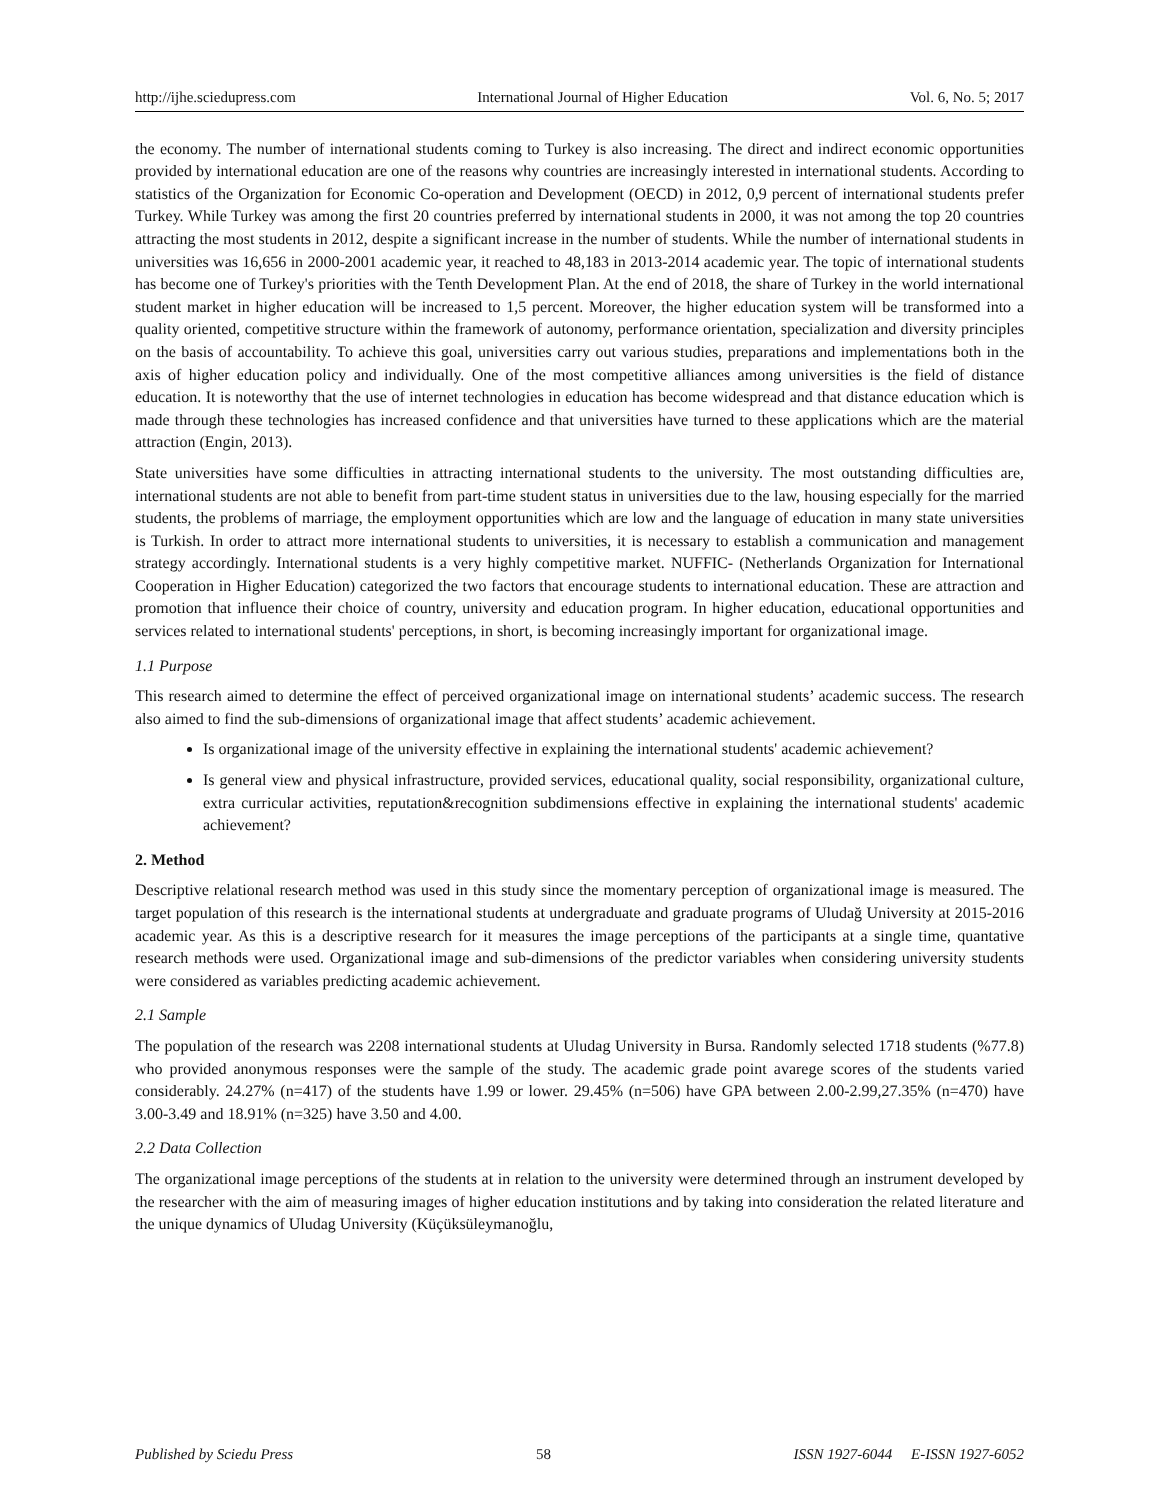http://ijhe.sciedupress.com International Journal of Higher Education Vol. 6, No. 5; 2017
the economy. The number of international students coming to Turkey is also increasing. The direct and indirect economic opportunities provided by international education are one of the reasons why countries are increasingly interested in international students. According to statistics of the Organization for Economic Co-operation and Development (OECD) in 2012, 0,9 percent of international students prefer Turkey. While Turkey was among the first 20 countries preferred by international students in 2000, it was not among the top 20 countries attracting the most students in 2012, despite a significant increase in the number of students. While the number of international students in universities was 16,656 in 2000-2001 academic year, it reached to 48,183 in 2013-2014 academic year. The topic of international students has become one of Turkey's priorities with the Tenth Development Plan. At the end of 2018, the share of Turkey in the world international student market in higher education will be increased to 1,5 percent. Moreover, the higher education system will be transformed into a quality oriented, competitive structure within the framework of autonomy, performance orientation, specialization and diversity principles on the basis of accountability. To achieve this goal, universities carry out various studies, preparations and implementations both in the axis of higher education policy and individually. One of the most competitive alliances among universities is the field of distance education. It is noteworthy that the use of internet technologies in education has become widespread and that distance education which is made through these technologies has increased confidence and that universities have turned to these applications which are the material attraction (Engin, 2013).
State universities have some difficulties in attracting international students to the university. The most outstanding difficulties are, international students are not able to benefit from part-time student status in universities due to the law, housing especially for the married students, the problems of marriage, the employment opportunities which are low and the language of education in many state universities is Turkish. In order to attract more international students to universities, it is necessary to establish a communication and management strategy accordingly. International students is a very highly competitive market. NUFFIC- (Netherlands Organization for International Cooperation in Higher Education) categorized the two factors that encourage students to international education. These are attraction and promotion that influence their choice of country, university and education program. In higher education, educational opportunities and services related to international students' perceptions, in short, is becoming increasingly important for organizational image.
1.1 Purpose
This research aimed to determine the effect of perceived organizational image on international students’ academic success. The research also aimed to find the sub-dimensions of organizational image that affect students’ academic achievement.
Is organizational image of the university effective in explaining the international students' academic achievement?
Is general view and physical infrastructure, provided services, educational quality, social responsibility, organizational culture, extra curricular activities, reputation&recognition subdimensions effective in explaining the international students' academic achievement?
2. Method
Descriptive relational research method was used in this study since the momentary perception of organizational image is measured. The target population of this research is the international students at undergraduate and graduate programs of Uludağ University at 2015-2016 academic year. As this is a descriptive research for it measures the image perceptions of the participants at a single time, quantative research methods were used. Organizational image and sub-dimensions of the predictor variables when considering university students were considered as variables predicting academic achievement.
2.1 Sample
The population of the research was 2208 international students at Uludag University in Bursa. Randomly selected 1718 students (%77.8) who provided anonymous responses were the sample of the study. The academic grade point avarege scores of the students varied considerably. 24.27% (n=417) of the students have 1.99 or lower. 29.45% (n=506) have GPA between 2.00-2.99,27.35% (n=470) have 3.00-3.49 and 18.91% (n=325) have 3.50 and 4.00.
2.2 Data Collection
The organizational image perceptions of the students at in relation to the university were determined through an instrument developed by the researcher with the aim of measuring images of higher education institutions and by taking into consideration the related literature and the unique dynamics of Uludag University (Küçüksüleymanoğlu,
Published by Sciedu Press 58 ISSN 1927-6044 E-ISSN 1927-6052